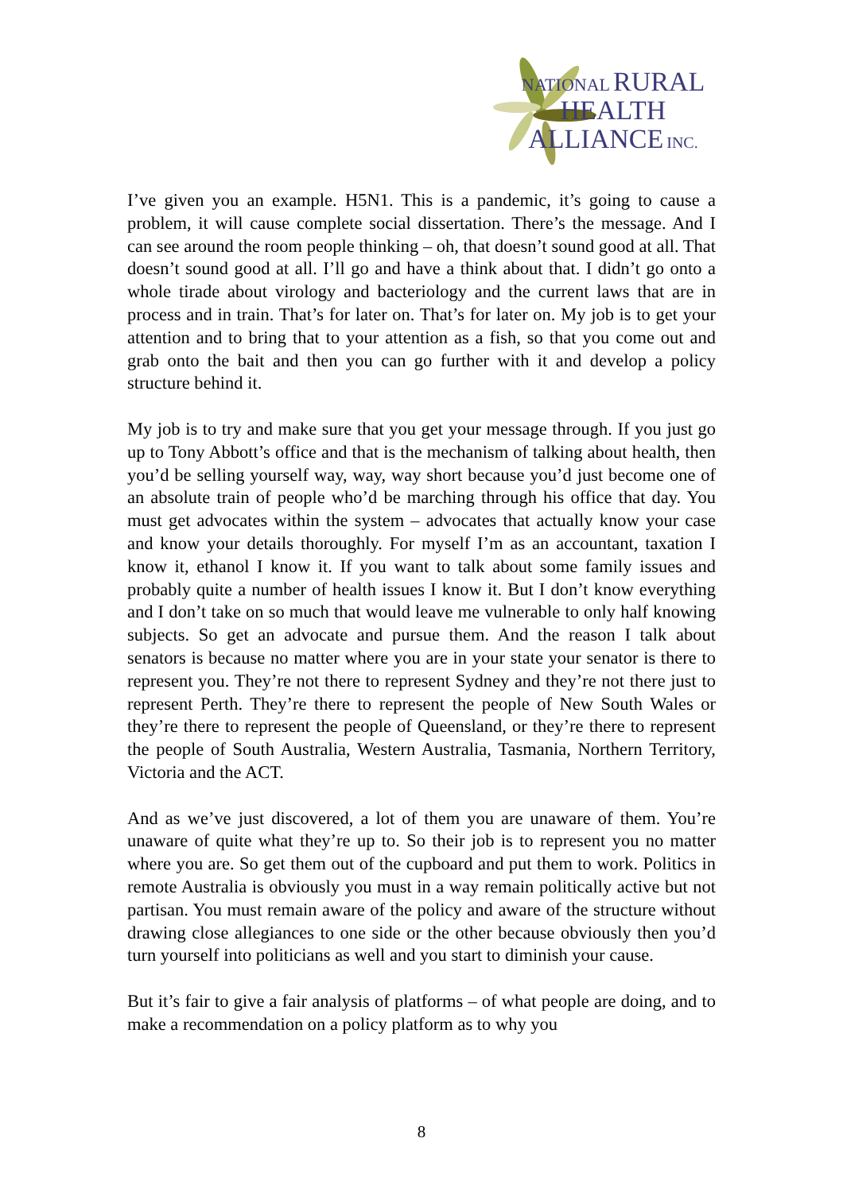NATIONAL RURAL
HEALTH
ALLIANCE INC.
I’ve given you an example. H5N1. This is a pandemic, it’s going to cause a problem, it will cause complete social dissertation. There’s the message. And I can see around the room people thinking – oh, that doesn’t sound good at all. That doesn’t sound good at all. I’ll go and have a think about that. I didn’t go onto a whole tirade about virology and bacteriology and the current laws that are in process and in train. That’s for later on. That’s for later on. My job is to get your attention and to bring that to your attention as a fish, so that you come out and grab onto the bait and then you can go further with it and develop a policy structure behind it.
My job is to try and make sure that you get your message through. If you just go up to Tony Abbott’s office and that is the mechanism of talking about health, then you’d be selling yourself way, way, way short because you’d just become one of an absolute train of people who’d be marching through his office that day. You must get advocates within the system – advocates that actually know your case and know your details thoroughly. For myself I’m as an accountant, taxation I know it, ethanol I know it. If you want to talk about some family issues and probably quite a number of health issues I know it. But I don’t know everything and I don’t take on so much that would leave me vulnerable to only half knowing subjects. So get an advocate and pursue them. And the reason I talk about senators is because no matter where you are in your state your senator is there to represent you. They’re not there to represent Sydney and they’re not there just to represent Perth. They’re there to represent the people of New South Wales or they’re there to represent the people of Queensland, or they’re there to represent the people of South Australia, Western Australia, Tasmania, Northern Territory, Victoria and the ACT.
And as we’ve just discovered, a lot of them you are unaware of them. You’re unaware of quite what they’re up to. So their job is to represent you no matter where you are. So get them out of the cupboard and put them to work. Politics in remote Australia is obviously you must in a way remain politically active but not partisan. You must remain aware of the policy and aware of the structure without drawing close allegiances to one side or the other because obviously then you’d turn yourself into politicians as well and you start to diminish your cause.
But it’s fair to give a fair analysis of platforms – of what people are doing, and to make a recommendation on a policy platform as to why you
8